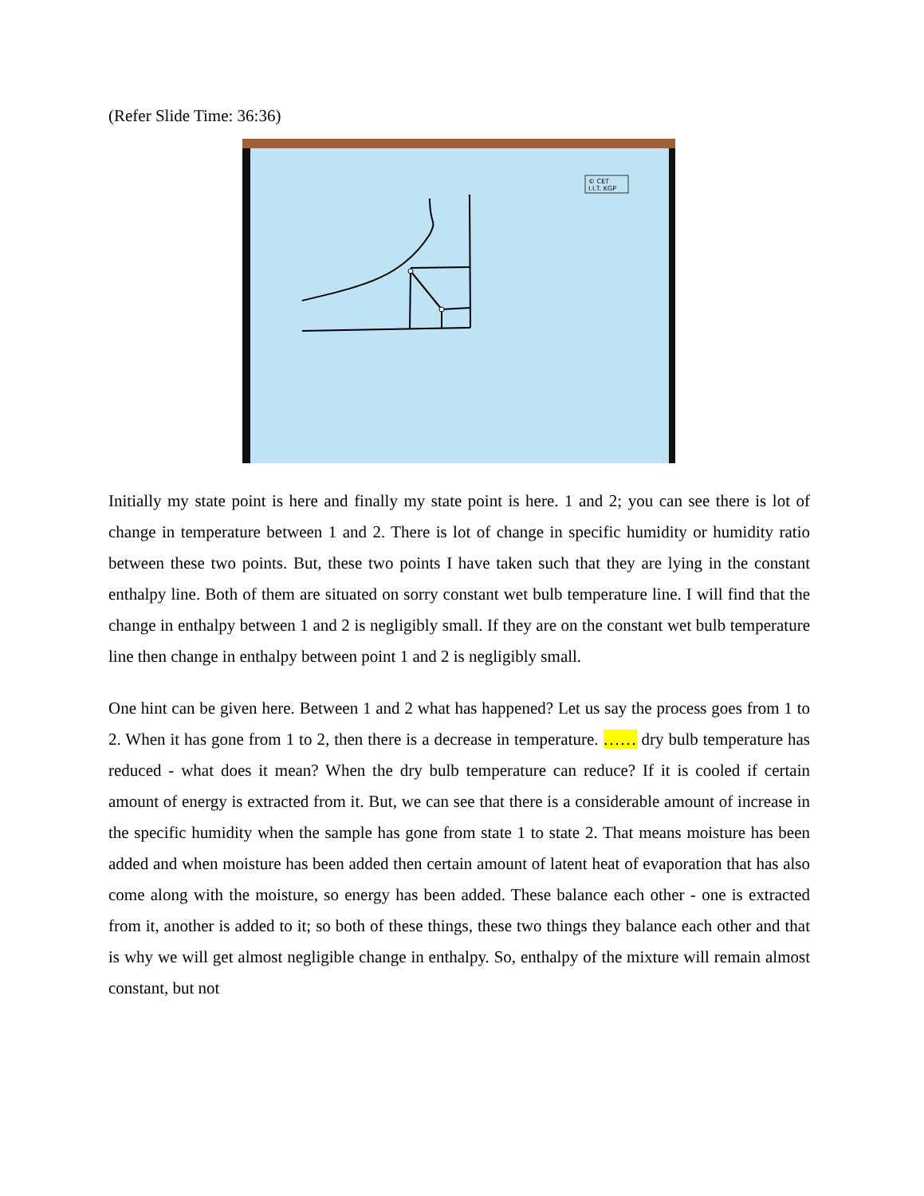(Refer Slide Time: 36:36)
© CET
I.I.T. KGP
Initially my state point is here and finally my state point is here. 1 and 2; you can see there is lot of change in temperature between 1 and 2. There is lot of change in specific humidity or humidity ratio between these two points. But, these two points I have taken such that they are lying in the constant enthalpy line. Both of them are situated on sorry constant wet bulb temperature line. I will find that the change in enthalpy between 1 and 2 is negligibly small. If they are on the constant wet bulb temperature line then change in enthalpy between point 1 and 2 is negligibly small.
One hint can be given here. Between 1 and 2 what has happened? Let us say the process goes from 1 to 2. When it has gone from 1 to 2, then there is a decrease in temperature. …… dry bulb temperature has reduced - what does it mean? When the dry bulb temperature can reduce? If it is cooled if certain amount of energy is extracted from it. But, we can see that there is a considerable amount of increase in the specific humidity when the sample has gone from state 1 to state 2. That means moisture has been added and when moisture has been added then certain amount of latent heat of evaporation that has also come along with the moisture, so energy has been added. These balance each other - one is extracted from it, another is added to it; so both of these things, these two things they balance each other and that is why we will get almost negligible change in enthalpy. So, enthalpy of the mixture will remain almost constant, but not